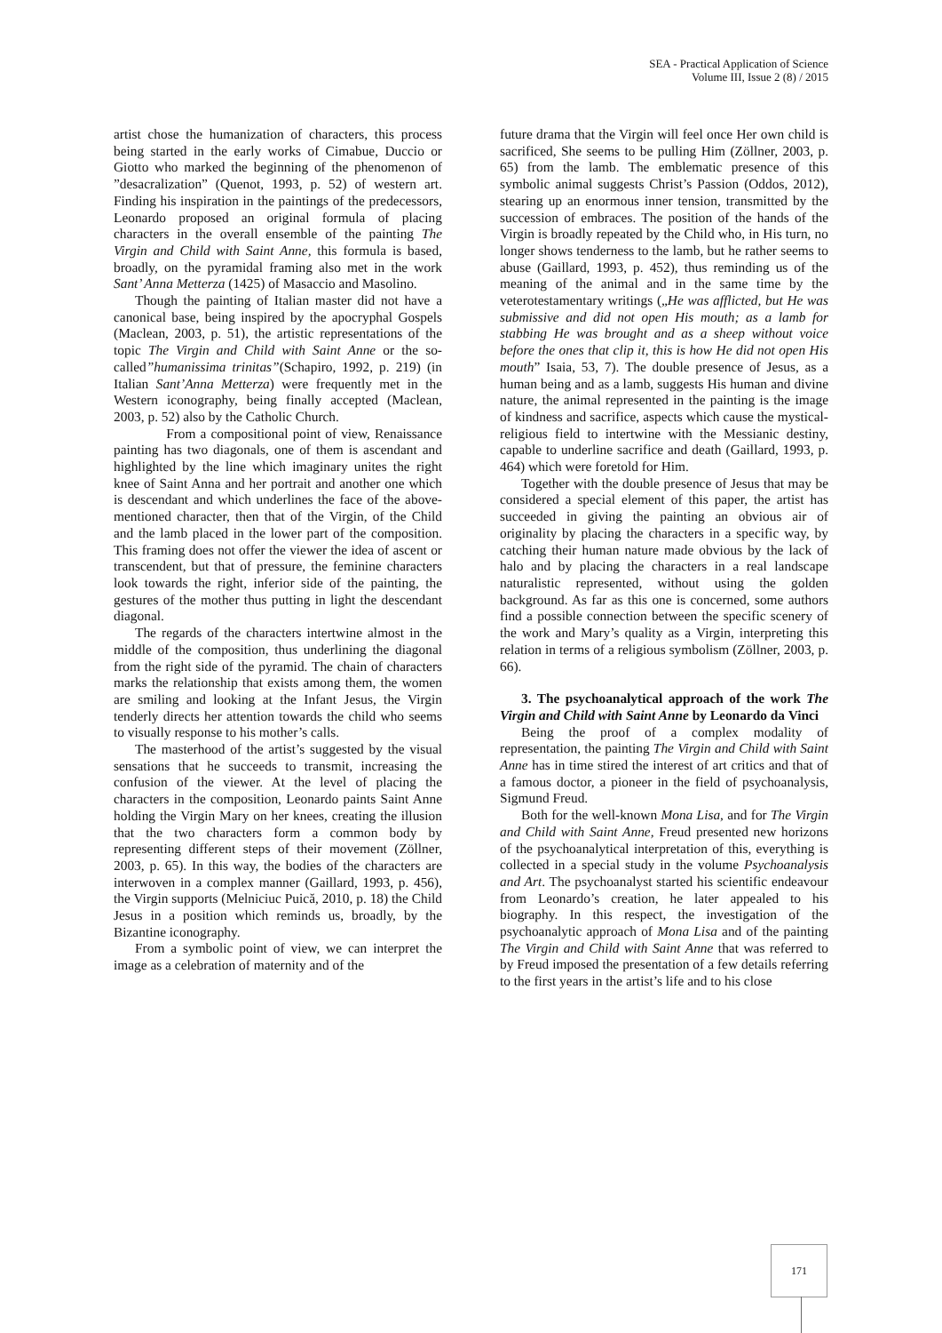SEA - Practical Application of Science
Volume III, Issue 2 (8) / 2015
artist chose the humanization of characters, this process being started in the early works of Cimabue, Duccio or Giotto who marked the beginning of the phenomenon of ”desacralization” (Quenot, 1993, p. 52) of western art. Finding his inspiration in the paintings of the predecessors, Leonardo proposed an original formula of placing characters in the overall ensemble of the painting The Virgin and Child with Saint Anne, this formula is based, broadly, on the pyramidal framing also met in the work Sant’ Anna Metterza (1425) of Masaccio and Masolino.
Though the painting of Italian master did not have a canonical base, being inspired by the apocryphal Gospels (Maclean, 2003, p. 51), the artistic representations of the topic The Virgin and Child with Saint Anne or the so-called”humanissima trinitas”(Schapiro, 1992, p. 219) (in Italian Sant’Anna Metterza) were frequently met in the Western iconography, being finally accepted (Maclean, 2003, p. 52) also by the Catholic Church.
From a compositional point of view, Renaissance painting has two diagonals, one of them is ascendant and highlighted by the line which imaginary unites the right knee of Saint Anna and her portrait and another one which is descendant and which underlines the face of the above-mentioned character, then that of the Virgin, of the Child and the lamb placed in the lower part of the composition. This framing does not offer the viewer the idea of ascent or transcendent, but that of pressure, the feminine characters look towards the right, inferior side of the painting, the gestures of the mother thus putting in light the descendant diagonal.
The regards of the characters intertwine almost in the middle of the composition, thus underlining the diagonal from the right side of the pyramid. The chain of characters marks the relationship that exists among them, the women are smiling and looking at the Infant Jesus, the Virgin tenderly directs her attention towards the child who seems to visually response to his mother’s calls.
The masterhood of the artist’s suggested by the visual sensations that he succeeds to transmit, increasing the confusion of the viewer. At the level of placing the characters in the composition, Leonardo paints Saint Anne holding the Virgin Mary on her knees, creating the illusion that the two characters form a common body by representing different steps of their movement (Zöllner, 2003, p. 65). In this way, the bodies of the characters are interwoven in a complex manner (Gaillard, 1993, p. 456), the Virgin supports (Melniciuc Puică, 2010, p. 18) the Child Jesus in a position which reminds us, broadly, by the Bizantine iconography.
From a symbolic point of view, we can interpret the image as a celebration of maternity and of the
future drama that the Virgin will feel once Her own child is sacrificed, She seems to be pulling Him (Zöllner, 2003, p. 65) from the lamb. The emblematic presence of this symbolic animal suggests Christ’s Passion (Oddos, 2012), stearing up an enormous inner tension, transmitted by the succession of embraces. The position of the hands of the Virgin is broadly repeated by the Child who, in His turn, no longer shows tenderness to the lamb, but he rather seems to abuse (Gaillard, 1993, p. 452), thus reminding us of the meaning of the animal and in the same time by the veterotestamentary writings („He was afflicted, but He was submissive and did not open His mouth; as a lamb for stabbing He was brought and as a sheep without voice before the ones that clip it, this is how He did not open His mouth” Isaia, 53, 7). The double presence of Jesus, as a human being and as a lamb, suggests His human and divine nature, the animal represented in the painting is the image of kindness and sacrifice, aspects which cause the mystical-religious field to intertwine with the Messianic destiny, capable to underline sacrifice and death (Gaillard, 1993, p. 464) which were foretold for Him.
Together with the double presence of Jesus that may be considered a special element of this paper, the artist has succeeded in giving the painting an obvious air of originality by placing the characters in a specific way, by catching their human nature made obvious by the lack of halo and by placing the characters in a real landscape naturalistic represented, without using the golden background. As far as this one is concerned, some authors find a possible connection between the specific scenery of the work and Mary’s quality as a Virgin, interpreting this relation in terms of a religious symbolism (Zöllner, 2003, p. 66).
3. The psychoanalytical approach of the work The Virgin and Child with Saint Anne by Leonardo da Vinci
Being the proof of a complex modality of representation, the painting The Virgin and Child with Saint Anne has in time stired the interest of art critics and that of a famous doctor, a pioneer in the field of psychoanalysis, Sigmund Freud.
Both for the well-known Mona Lisa, and for The Virgin and Child with Saint Anne, Freud presented new horizons of the psychoanalytical interpretation of this, everything is collected in a special study in the volume Psychoanalysis and Art. The psychoanalyst started his scientific endeavour from Leonardo’s creation, he later appealed to his biography. In this respect, the investigation of the psychoanalytic approach of Mona Lisa and of the painting The Virgin and Child with Saint Anne that was referred to by Freud imposed the presentation of a few details referring to the first years in the artist’s life and to his close
171